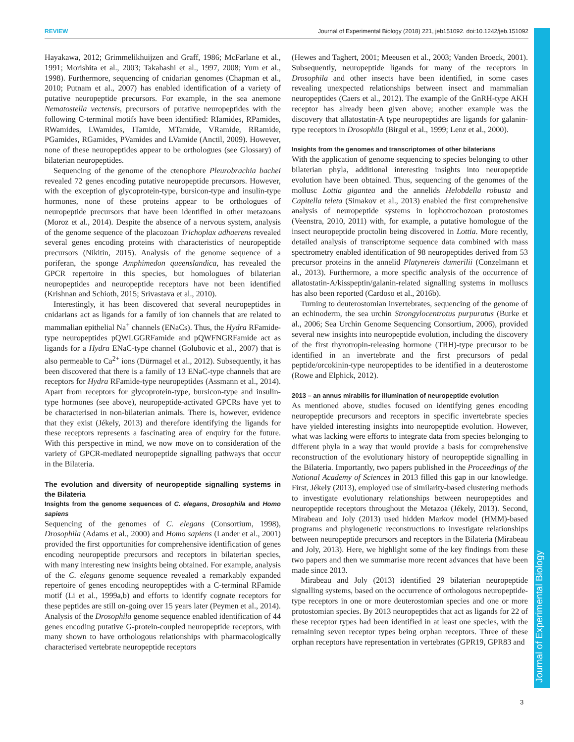REVIEW Journal of Experimental Biology (2018) 221, jeb151092. doi:10.1242/jeb.151092
Journal of Experimental Biology
Hayakawa, 2012; Grimmelikhuijzen and Graff, 1986; McFarlane et al., 1991; Morishita et al., 2003; Takahashi et al., 1997, 2008; Yum et al., 1998). Furthermore, sequencing of cnidarian genomes (Chapman et al., 2010; Putnam et al., 2007) has enabled identification of a variety of putative neuropeptide precursors. For example, in the sea anemone Nematostella vectensis, precursors of putative neuropeptides with the following C-terminal motifs have been identified: RIamides, RPamides, RWamides, LWamides, ITamide, MTamide, VRamide, RRamide, PGamides, RGamides, PVamides and LVamide (Anctil, 2009). However, none of these neuropeptides appear to be orthologues (see Glossary) of bilaterian neuropeptides.
Sequencing of the genome of the ctenophore Pleurobrachia bachei revealed 72 genes encoding putative neuropeptide precursors. However, with the exception of glycoprotein-type, bursicon-type and insulin-type hormones, none of these proteins appear to be orthologues of neuropeptide precursors that have been identified in other metazoans (Moroz et al., 2014). Despite the absence of a nervous system, analysis of the genome sequence of the placozoan Trichoplax adhaerens revealed several genes encoding proteins with characteristics of neuropeptide precursors (Nikitin, 2015). Analysis of the genome sequence of a poriferan, the sponge Amphimedon queenslandica, has revealed the GPCR repertoire in this species, but homologues of bilaterian neuropeptides and neuropeptide receptors have not been identified (Krishnan and Schioth, 2015; Srivastava et al., 2010).
Interestingly, it has been discovered that several neuropeptides in cnidarians act as ligands for a family of ion channels that are related to mammalian epithelial Na<sup>+</sup> channels (ENaCs). Thus, the Hydra RFamide-type neuropeptides pQWLGGRFamide and pQWFNGRFamide act as ligands for a Hydra ENaC-type channel (Golubovic et al., 2007) that is also permeable to Ca<sup>2+</sup> ions (Dürrnagel et al., 2012). Subsequently, it has been discovered that there is a family of 13 ENaC-type channels that are receptors for Hydra RFamide-type neuropeptides (Assmann et al., 2014). Apart from receptors for glycoprotein-type, bursicon-type and insulin-type hormones (see above), neuropeptide-activated GPCRs have yet to be characterised in non-bilaterian animals. There is, however, evidence that they exist (Jékely, 2013) and therefore identifying the ligands for these receptors represents a fascinating area of enquiry for the future. With this perspective in mind, we now move on to consideration of the variety of GPCR-mediated neuropeptide signalling pathways that occur in the Bilateria.
The evolution and diversity of neuropeptide signalling systems in the Bilateria
Insights from the genome sequences of C. elegans, Drosophila and Homo sapiens
Sequencing of the genomes of C. elegans (Consortium, 1998), Drosophila (Adams et al., 2000) and Homo sapiens (Lander et al., 2001) provided the first opportunities for comprehensive identification of genes encoding neuropeptide precursors and receptors in bilaterian species, with many interesting new insights being obtained. For example, analysis of the C. elegans genome sequence revealed a remarkably expanded repertoire of genes encoding neuropeptides with a C-terminal RFamide motif (Li et al., 1999a,b) and efforts to identify cognate receptors for these peptides are still on-going over 15 years later (Peymen et al., 2014). Analysis of the Drosophila genome sequence enabled identification of 44 genes encoding putative G-protein-coupled neuropeptide receptors, with many shown to have orthologous relationships with pharmacologically characterised vertebrate neuropeptide receptors
(Hewes and Taghert, 2001; Meeusen et al., 2003; Vanden Broeck, 2001). Subsequently, neuropeptide ligands for many of the receptors in Drosophila and other insects have been identified, in some cases revealing unexpected relationships between insect and mammalian neuropeptides (Caers et al., 2012). The example of the GnRH-type AKH receptor has already been given above; another example was the discovery that allatostatin-A type neuropeptides are ligands for galanin-type receptors in Drosophila (Birgul et al., 1999; Lenz et al., 2000).
Insights from the genomes and transcriptomes of other bilaterians
With the application of genome sequencing to species belonging to other bilaterian phyla, additional interesting insights into neuropeptide evolution have been obtained. Thus, sequencing of the genomes of the mollusc Lottia gigantea and the annelids Helobdella robusta and Capitella teleta (Simakov et al., 2013) enabled the first comprehensive analysis of neuropeptide systems in lophotrochozoan protostomes (Veenstra, 2010, 2011) with, for example, a putative homologue of the insect neuropeptide proctolin being discovered in Lottia. More recently, detailed analysis of transcriptome sequence data combined with mass spectrometry enabled identification of 98 neuropeptides derived from 53 precursor proteins in the annelid Platynereis dumerilii (Conzelmann et al., 2013). Furthermore, a more specific analysis of the occurrence of allatostatin-A/kisspeptin/galanin-related signalling systems in molluscs has also been reported (Cardoso et al., 2016b).
Turning to deuterostomian invertebrates, sequencing of the genome of an echinoderm, the sea urchin Strongylocentrotus purpuratus (Burke et al., 2006; Sea Urchin Genome Sequencing Consortium, 2006), provided several new insights into neuropeptide evolution, including the discovery of the first thyrotropin-releasing hormone (TRH)-type precursor to be identified in an invertebrate and the first precursors of pedal peptide/orcokinin-type neuropeptides to be identified in a deuterostome (Rowe and Elphick, 2012).
2013 – an annus mirabilis for illumination of neuropeptide evolution
As mentioned above, studies focused on identifying genes encoding neuropeptide precursors and receptors in specific invertebrate species have yielded interesting insights into neuropeptide evolution. However, what was lacking were efforts to integrate data from species belonging to different phyla in a way that would provide a basis for comprehensive reconstruction of the evolutionary history of neuropeptide signalling in the Bilateria. Importantly, two papers published in the Proceedings of the National Academy of Sciences in 2013 filled this gap in our knowledge. First, Jékely (2013), employed use of similarity-based clustering methods to investigate evolutionary relationships between neuropeptides and neuropeptide receptors throughout the Metazoa (Jékely, 2013). Second, Mirabeau and Joly (2013) used hidden Markov model (HMM)-based programs and phylogenetic reconstructions to investigate relationships between neuropeptide precursors and receptors in the Bilateria (Mirabeau and Joly, 2013). Here, we highlight some of the key findings from these two papers and then we summarise more recent advances that have been made since 2013.
Mirabeau and Joly (2013) identified 29 bilaterian neuropeptide signalling systems, based on the occurrence of orthologous neuropeptide-type receptors in one or more deuterostomian species and one or more protostomian species. By 2013 neuropeptides that act as ligands for 22 of these receptor types had been identified in at least one species, with the remaining seven receptor types being orphan receptors. Three of these orphan receptors have representation in vertebrates (GPR19, GPR83 and
3